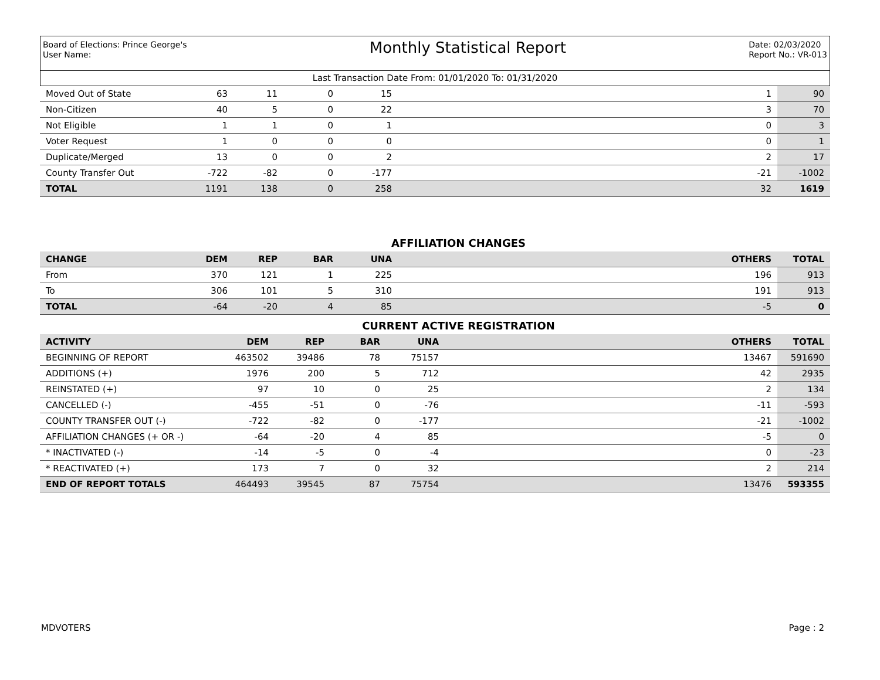Board of Elections: Prince George's
User Name:
Monthly Statistical Report
Date: 02/03/2020
Report No.: VR-013
Last Transaction Date From: 01/01/2020 To: 01/31/2020
| Moved Out of State | 63 | 11 | 0 | 15 | 1 | 90 |
| Non-Citizen | 40 | 5 | 0 | 22 | 3 | 70 |
| Not Eligible | 1 | 1 | 0 | 1 | 0 | 3 |
| Voter Request | 1 | 0 | 0 | 0 | 0 | 1 |
| Duplicate/Merged | 13 | 0 | 0 | 2 | 2 | 17 |
| County Transfer Out | -722 | -82 | 0 | -177 | -21 | -1002 |
| TOTAL | 1191 | 138 | 0 | 258 | 32 | 1619 |
AFFILIATION CHANGES
| CHANGE | DEM | REP | BAR | UNA | OTHERS | TOTAL |
| --- | --- | --- | --- | --- | --- | --- |
| From | 370 | 121 | 1 | 225 | 196 | 913 |
| To | 306 | 101 | 5 | 310 | 191 | 913 |
| TOTAL | -64 | -20 | 4 | 85 | -5 | 0 |
CURRENT ACTIVE REGISTRATION
| ACTIVITY | DEM | REP | BAR | UNA | OTHERS | TOTAL |
| --- | --- | --- | --- | --- | --- | --- |
| BEGINNING OF REPORT | 463502 | 39486 | 78 | 75157 | 13467 | 591690 |
| ADDITIONS (+) | 1976 | 200 | 5 | 712 | 42 | 2935 |
| REINSTATED (+) | 97 | 10 | 0 | 25 | 2 | 134 |
| CANCELLED (-) | -455 | -51 | 0 | -76 | -11 | -593 |
| COUNTY TRANSFER OUT (-) | -722 | -82 | 0 | -177 | -21 | -1002 |
| AFFILIATION CHANGES (+ OR -) | -64 | -20 | 4 | 85 | -5 | 0 |
| * INACTIVATED (-) | -14 | -5 | 0 | -4 | 0 | -23 |
| * REACTIVATED (+) | 173 | 7 | 0 | 32 | 2 | 214 |
| END OF REPORT TOTALS | 464493 | 39545 | 87 | 75754 | 13476 | 593355 |
MDVOTERS Page : 2